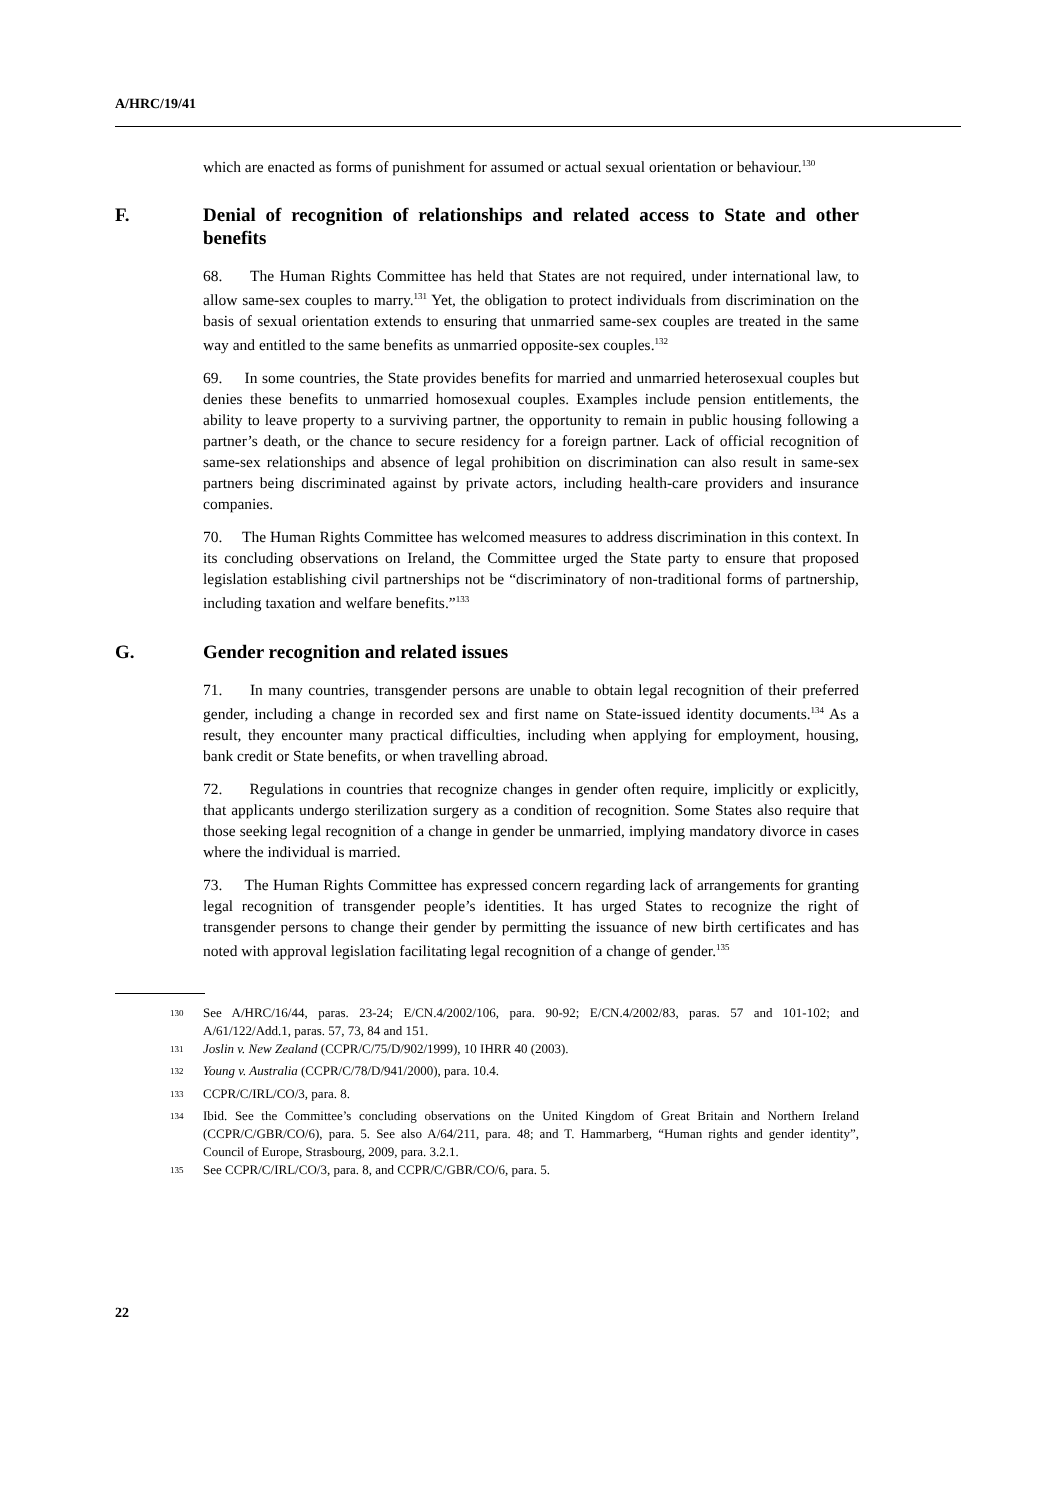A/HRC/19/41
which are enacted as forms of punishment for assumed or actual sexual orientation or behaviour.<sup>130</sup>
F. Denial of recognition of relationships and related access to State and other benefits
68. The Human Rights Committee has held that States are not required, under international law, to allow same-sex couples to marry.<sup>131</sup> Yet, the obligation to protect individuals from discrimination on the basis of sexual orientation extends to ensuring that unmarried same-sex couples are treated in the same way and entitled to the same benefits as unmarried opposite-sex couples.<sup>132</sup>
69. In some countries, the State provides benefits for married and unmarried heterosexual couples but denies these benefits to unmarried homosexual couples. Examples include pension entitlements, the ability to leave property to a surviving partner, the opportunity to remain in public housing following a partner’s death, or the chance to secure residency for a foreign partner. Lack of official recognition of same-sex relationships and absence of legal prohibition on discrimination can also result in same-sex partners being discriminated against by private actors, including health-care providers and insurance companies.
70. The Human Rights Committee has welcomed measures to address discrimination in this context. In its concluding observations on Ireland, the Committee urged the State party to ensure that proposed legislation establishing civil partnerships not be “discriminatory of non-traditional forms of partnership, including taxation and welfare benefits.”<sup>133</sup>
G. Gender recognition and related issues
71. In many countries, transgender persons are unable to obtain legal recognition of their preferred gender, including a change in recorded sex and first name on State-issued identity documents.<sup>134</sup> As a result, they encounter many practical difficulties, including when applying for employment, housing, bank credit or State benefits, or when travelling abroad.
72. Regulations in countries that recognize changes in gender often require, implicitly or explicitly, that applicants undergo sterilization surgery as a condition of recognition. Some States also require that those seeking legal recognition of a change in gender be unmarried, implying mandatory divorce in cases where the individual is married.
73. The Human Rights Committee has expressed concern regarding lack of arrangements for granting legal recognition of transgender people’s identities. It has urged States to recognize the right of transgender persons to change their gender by permitting the issuance of new birth certificates and has noted with approval legislation facilitating legal recognition of a change of gender.<sup>135</sup>
<sup>130</sup> See A/HRC/16/44, paras. 23-24; E/CN.4/2002/106, para. 90-92; E/CN.4/2002/83, paras. 57 and 101-102; and A/61/122/Add.1, paras. 57, 73, 84 and 151.
<sup>131</sup> Joslin v. New Zealand (CCPR/C/75/D/902/1999), 10 IHRR 40 (2003).
<sup>132</sup> Young v. Australia (CCPR/C/78/D/941/2000), para. 10.4.
<sup>133</sup> CCPR/C/IRL/CO/3, para. 8.
<sup>134</sup> Ibid. See the Committee’s concluding observations on the United Kingdom of Great Britain and Northern Ireland (CCPR/C/GBR/CO/6), para. 5. See also A/64/211, para. 48; and T. Hammarberg, “Human rights and gender identity”, Council of Europe, Strasbourg, 2009, para. 3.2.1.
<sup>135</sup> See CCPR/C/IRL/CO/3, para. 8, and CCPR/C/GBR/CO/6, para. 5.
22